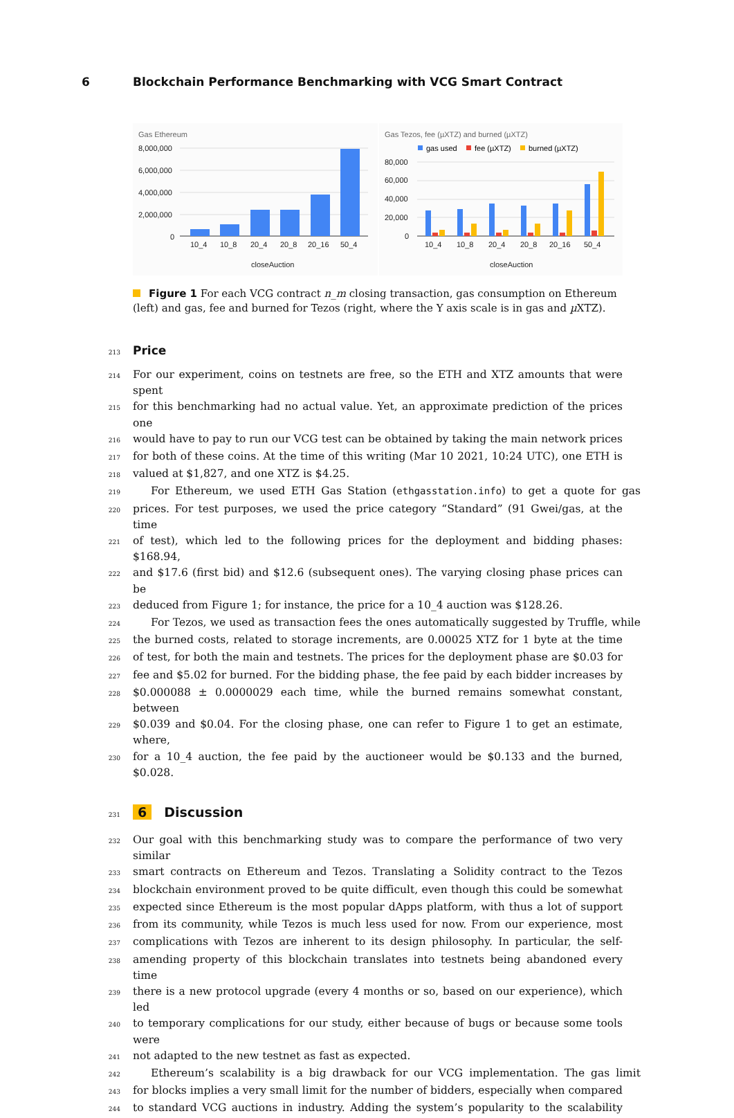6 Blockchain Performance Benchmarking with VCG Smart Contract
Gas Ethereum
8,000,000
6,000,000
4,000,000
2,000,000
0
10_4
10_8
20_4
20_8
20_16
50_4
closeAuction
Gas Tezos, fee (µXTZ) and burned (µXTZ)
gas used
fee (µXTZ)
burned (µXTZ)
80,000
60,000
40,000
20,000
0
10_4
10_8
20_4
20_8
20_16
50_4
closeAuction
Figure 1 For each VCG contract n_m closing transaction, gas consumption on Ethereum (left) and gas, fee and burned for Tezos (right, where the Y axis scale is in gas and µ XTZ).
213 Price
214 For our experiment, coins on testnets are free, so the ETH and XTZ amounts that were spent
215 for this benchmarking had no actual value. Yet, an approximate prediction of the prices one
216 would have to pay to run our VCG test can be obtained by taking the main network prices
217 for both of these coins. At the time of this writing (Mar 10 2021, 10:24 UTC), one ETH is
218 valued at $1,827, and one XTZ is $4.25.
219 For Ethereum, we used ETH Gas Station (ethgasstation.info) to get a quote for gas
220 prices. For test purposes, we used the price category “Standard” (91 Gwei/gas, at the time
221 of test), which led to the following prices for the deployment and bidding phases: $168.94,
222 and $17.6 (first bid) and $12.6 (subsequent ones). The varying closing phase prices can be
223 deduced from Figure 1; for instance, the price for a 10_4 auction was $128.26.
224 For Tezos, we used as transaction fees the ones automatically suggested by Truffle, while
225 the burned costs, related to storage increments, are 0.00025 XTZ for 1 byte at the time
226 of test, for both the main and testnets. The prices for the deployment phase are $0.03 for
227 fee and $5.02 for burned. For the bidding phase, the fee paid by each bidder increases by
228 $0.000088 ± 0.0000029 each time, while the burned remains somewhat constant, between
229 $0.039 and $0.04. For the closing phase, one can refer to Figure 1 to get an estimate, where,
230 for a 10_4 auction, the fee paid by the auctioneer would be $0.133 and the burned, $0.028.
231 6 Discussion
232 Our goal with this benchmarking study was to compare the performance of two very similar
233 smart contracts on Ethereum and Tezos. Translating a Solidity contract to the Tezos
234 blockchain environment proved to be quite difficult, even though this could be somewhat
235 expected since Ethereum is the most popular dApps platform, with thus a lot of support
236 from its community, while Tezos is much less used for now. From our experience, most
237 complications with Tezos are inherent to its design philosophy. In particular, the self-
238 amending property of this blockchain translates into testnets being abandoned every time
239 there is a new protocol upgrade (every 4 months or so, based on our experience), which led
240 to temporary complications for our study, either because of bugs or because some tools were
241 not adapted to the new testnet as fast as expected.
242 Ethereum’s scalability is a big drawback for our VCG implementation. The gas limit
243 for blocks implies a very small limit for the number of bidders, especially when compared
244 to standard VCG auctions in industry. Adding the system’s popularity to the scalability